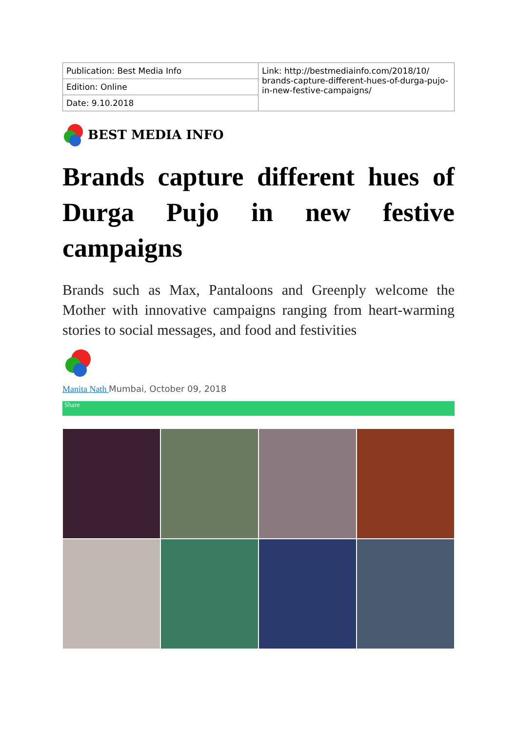| Publication: Best Media Info | Link: http://bestmediainfo.com/2018/10/ brands-capture-different-hues-of-durga-pujo-in-new-festive-campaigns/ |
| Edition: Online | |
| Date: 9.10.2018 | |
BEST MEDIA INFO
Brands capture different hues of Durga Pujo in new festive campaigns
Brands such as Max, Pantaloons and Greenply welcome the Mother with innovative campaigns ranging from heart-warming stories to social messages, and food and festivities
Manita Nath Mumbai, October 09, 2018
Share